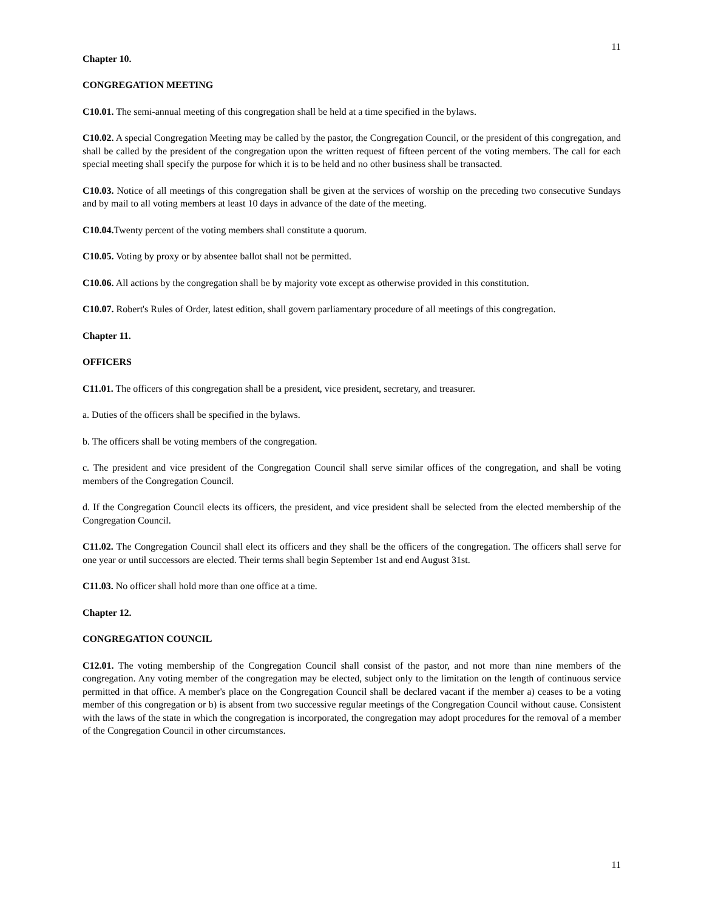11
Chapter 10.
CONGREGATION MEETING
C10.01. The semi-annual meeting of this congregation shall be held at a time specified in the bylaws.
C10.02. A special Congregation Meeting may be called by the pastor, the Congregation Council, or the president of this congregation, and shall be called by the president of the congregation upon the written request of fifteen percent of the voting members. The call for each special meeting shall specify the purpose for which it is to be held and no other business shall be transacted.
C10.03. Notice of all meetings of this congregation shall be given at the services of worship on the preceding two consecutive Sundays and by mail to all voting members at least 10 days in advance of the date of the meeting.
C10.04. Twenty percent of the voting members shall constitute a quorum.
C10.05. Voting by proxy or by absentee ballot shall not be permitted.
C10.06. All actions by the congregation shall be by majority vote except as otherwise provided in this constitution.
C10.07. Robert's Rules of Order, latest edition, shall govern parliamentary procedure of all meetings of this congregation.
Chapter 11.
OFFICERS
C11.01. The officers of this congregation shall be a president, vice president, secretary, and treasurer.
a. Duties of the officers shall be specified in the bylaws.
b. The officers shall be voting members of the congregation.
c. The president and vice president of the Congregation Council shall serve similar offices of the congregation, and shall be voting members of the Congregation Council.
d. If the Congregation Council elects its officers, the president, and vice president shall be selected from the elected membership of the Congregation Council.
C11.02. The Congregation Council shall elect its officers and they shall be the officers of the congregation. The officers shall serve for one year or until successors are elected. Their terms shall begin September 1st and end August 31st.
C11.03. No officer shall hold more than one office at a time.
Chapter 12.
CONGREGATION COUNCIL
C12.01. The voting membership of the Congregation Council shall consist of the pastor, and not more than nine members of the congregation. Any voting member of the congregation may be elected, subject only to the limitation on the length of continuous service permitted in that office. A member's place on the Congregation Council shall be declared vacant if the member a) ceases to be a voting member of this congregation or b) is absent from two successive regular meetings of the Congregation Council without cause. Consistent with the laws of the state in which the congregation is incorporated, the congregation may adopt procedures for the removal of a member of the Congregation Council in other circumstances.
11